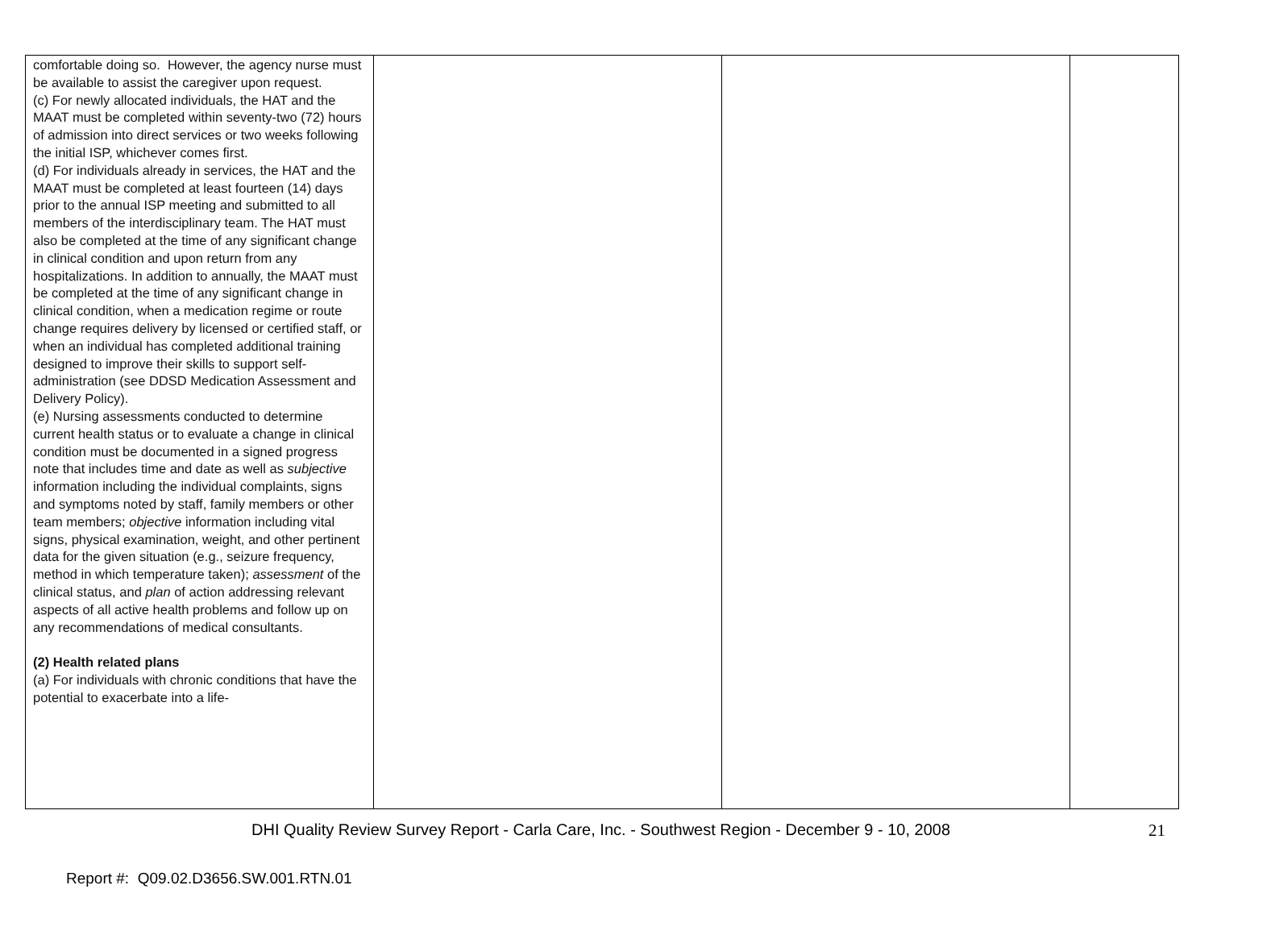| comfortable doing so. However, the agency nurse must be available to assist the caregiver upon request. (c) For newly allocated individuals, the HAT and the MAAT must be completed within seventy-two (72) hours of admission into direct services or two weeks following the initial ISP, whichever comes first. (d) For individuals already in services, the HAT and the MAAT must be completed at least fourteen (14) days prior to the annual ISP meeting and submitted to all members of the interdisciplinary team. The HAT must also be completed at the time of any significant change in clinical condition and upon return from any hospitalizations. In addition to annually, the MAAT must be completed at the time of any significant change in clinical condition, when a medication regime or route change requires delivery by licensed or certified staff, or when an individual has completed additional training designed to improve their skills to support self-administration (see DDSD Medication Assessment and Delivery Policy). (e) Nursing assessments conducted to determine current health status or to evaluate a change in clinical condition must be documented in a signed progress note that includes time and date as well as subjective information including the individual complaints, signs and symptoms noted by staff, family members or other team members; objective information including vital signs, physical examination, weight, and other pertinent data for the given situation (e.g., seizure frequency, method in which temperature taken); assessment of the clinical status, and plan of action addressing relevant aspects of all active health problems and follow up on any recommendations of medical consultants. (2) Health related plans (a) For individuals with chronic conditions that have the potential to exacerbate into a life- | | | |
DHI Quality Review Survey Report - Carla Care, Inc. - Southwest Region - December 9 - 10, 2008 21
Report #: Q09.02.D3656.SW.001.RTN.01